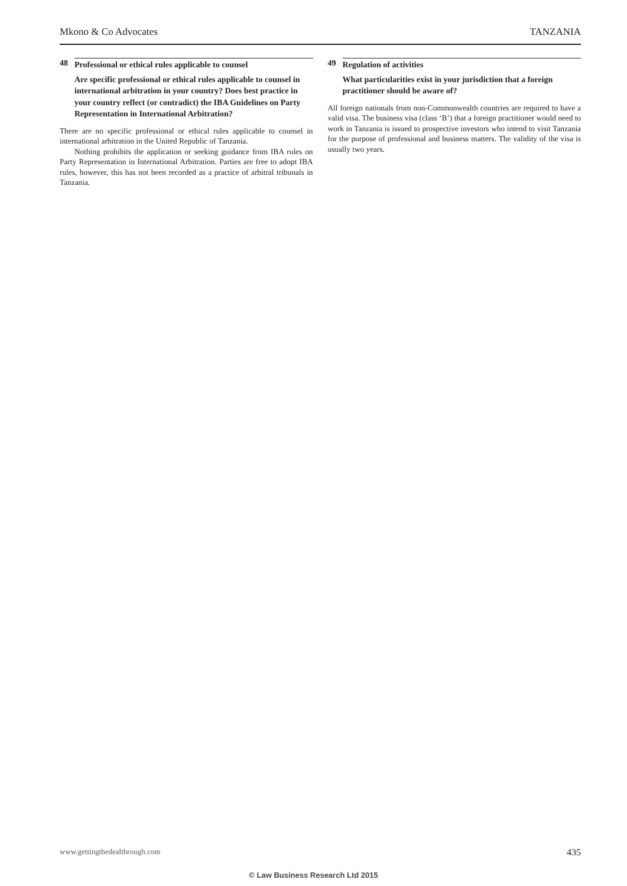Mkono & Co Advocates TANZANIA
48 Professional or ethical rules applicable to counsel
Are specific professional or ethical rules applicable to counsel in international arbitration in your country? Does best practice in your country reflect (or contradict) the IBA Guidelines on Party Representation in International Arbitration?
There are no specific professional or ethical rules applicable to counsel in international arbitration in the United Republic of Tanzania.
Nothing prohibits the application or seeking guidance from IBA rules on Party Representation in International Arbitration. Parties are free to adopt IBA rules, however, this has not been recorded as a practice of arbitral tribunals in Tanzania.
49 Regulation of activities
What particularities exist in your jurisdiction that a foreign practitioner should be aware of?
All foreign nationals from non-Commonwealth countries are required to have a valid visa. The business visa (class ‘B’) that a foreign practitioner would need to work in Tanzania is issued to prospective investors who intend to visit Tanzania for the purpose of professional and business matters. The validity of the visa is usually two years.
www.gettingthedealthrough.com 435
© Law Business Research Ltd 2015